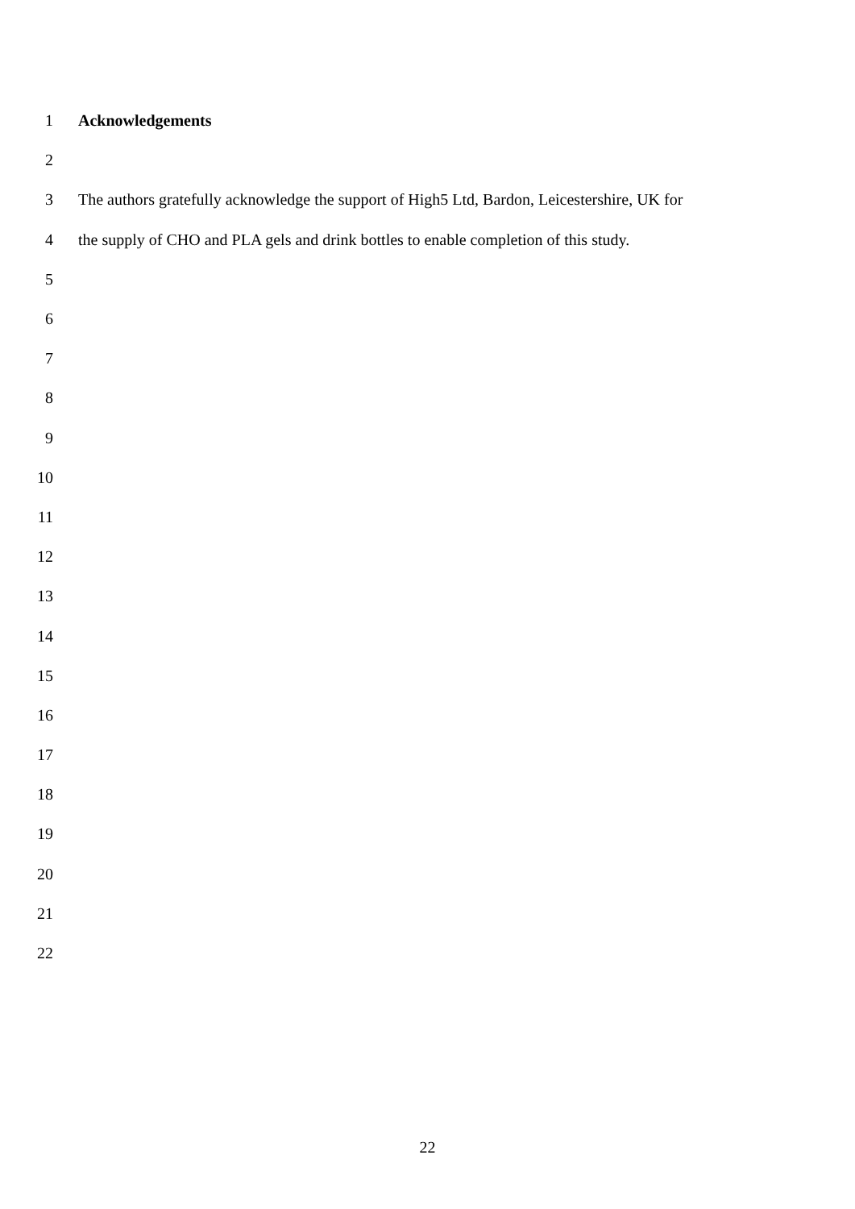1 Acknowledgements
2
3 The authors gratefully acknowledge the support of High5 Ltd, Bardon, Leicestershire, UK for
4 the supply of CHO and PLA gels and drink bottles to enable completion of this study.
5
6
7
8
9
10
11
12
13
14
15
16
17
18
19
20
21
22
22